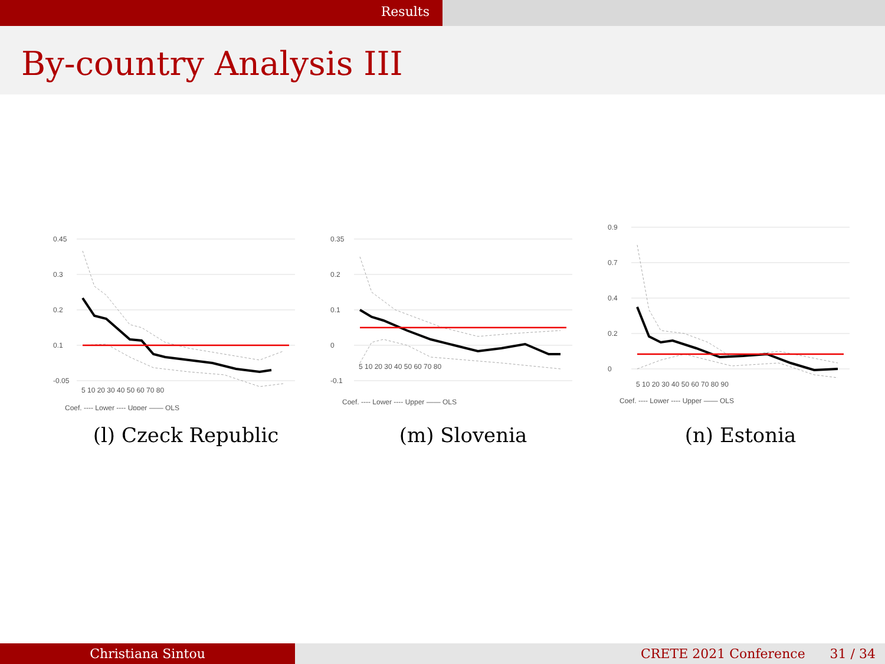Results
By-country Analysis III
0.45
0.3
0.2
0.1
-0.05
5 10 20 30 40 50 60 70 80
Coef. ---- Lower ---- Upper —— OLS
(l) Czeck Republic
0.35
0.2
0.1
0
-0.1
5 10 20 30 40 50 60 70 80
Coef. ---- Lower ---- Upper —— OLS
(m) Slovenia
0.9
0.7
0.4
0.2
0
5 10 20 30 40 50 60 70 80 90
Coef. ---- Lower ---- Upper —— OLS
(n) Estonia
Christiana Sintou CRETE 2021 Conference 31 / 34